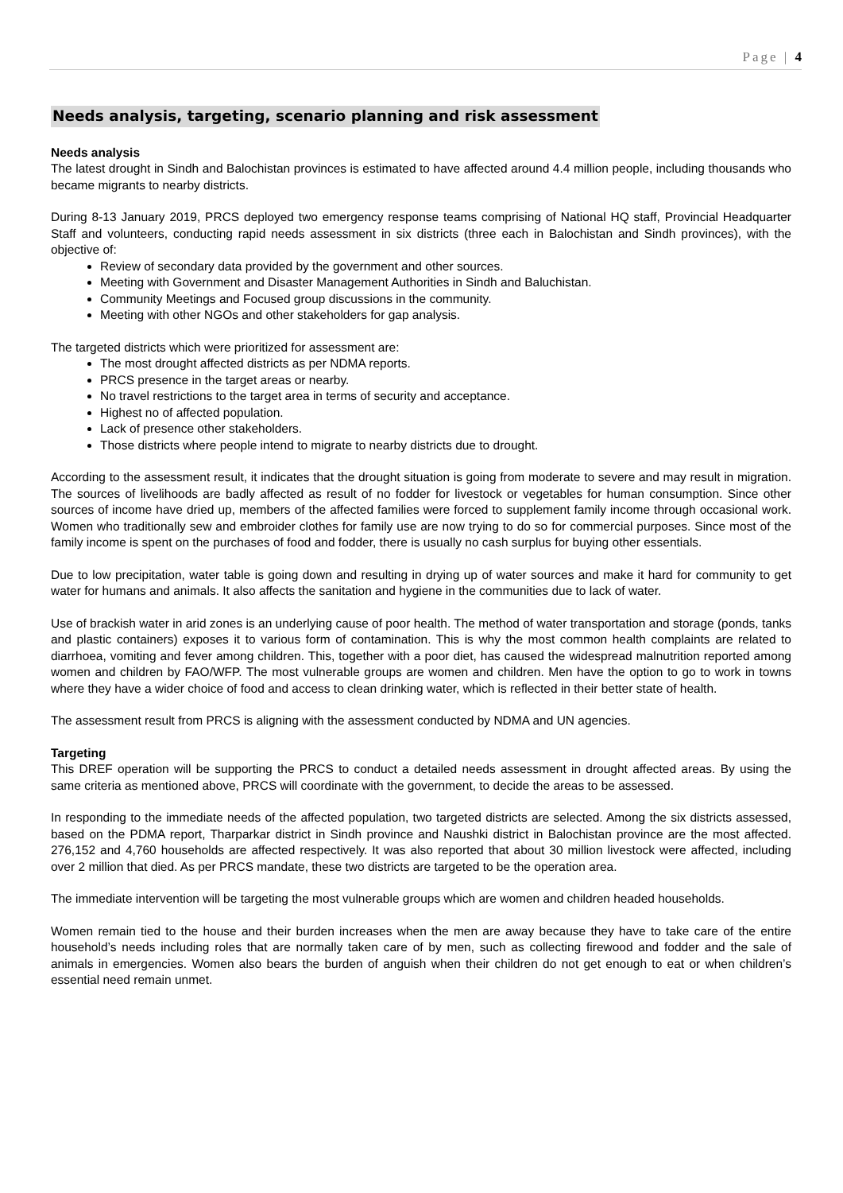Page | 4
Needs analysis, targeting, scenario planning and risk assessment
Needs analysis
The latest drought in Sindh and Balochistan provinces is estimated to have affected around 4.4 million people, including thousands who became migrants to nearby districts.
During 8-13 January 2019, PRCS deployed two emergency response teams comprising of National HQ staff, Provincial Headquarter Staff and volunteers, conducting rapid needs assessment in six districts (three each in Balochistan and Sindh provinces), with the objective of:
Review of secondary data provided by the government and other sources.
Meeting with Government and Disaster Management Authorities in Sindh and Baluchistan.
Community Meetings and Focused group discussions in the community.
Meeting with other NGOs and other stakeholders for gap analysis.
The targeted districts which were prioritized for assessment are:
The most drought affected districts as per NDMA reports.
PRCS presence in the target areas or nearby.
No travel restrictions to the target area in terms of security and acceptance.
Highest no of affected population.
Lack of presence other stakeholders.
Those districts where people intend to migrate to nearby districts due to drought.
According to the assessment result, it indicates that the drought situation is going from moderate to severe and may result in migration. The sources of livelihoods are badly affected as result of no fodder for livestock or vegetables for human consumption. Since other sources of income have dried up, members of the affected families were forced to supplement family income through occasional work. Women who traditionally sew and embroider clothes for family use are now trying to do so for commercial purposes. Since most of the family income is spent on the purchases of food and fodder, there is usually no cash surplus for buying other essentials.
Due to low precipitation, water table is going down and resulting in drying up of water sources and make it hard for community to get water for humans and animals. It also affects the sanitation and hygiene in the communities due to lack of water.
Use of brackish water in arid zones is an underlying cause of poor health. The method of water transportation and storage (ponds, tanks and plastic containers) exposes it to various form of contamination. This is why the most common health complaints are related to diarrhoea, vomiting and fever among children. This, together with a poor diet, has caused the widespread malnutrition reported among women and children by FAO/WFP. The most vulnerable groups are women and children. Men have the option to go to work in towns where they have a wider choice of food and access to clean drinking water, which is reflected in their better state of health.
The assessment result from PRCS is aligning with the assessment conducted by NDMA and UN agencies.
Targeting
This DREF operation will be supporting the PRCS to conduct a detailed needs assessment in drought affected areas. By using the same criteria as mentioned above, PRCS will coordinate with the government, to decide the areas to be assessed.
In responding to the immediate needs of the affected population, two targeted districts are selected. Among the six districts assessed, based on the PDMA report, Tharparkar district in Sindh province and Naushki district in Balochistan province are the most affected. 276,152 and 4,760 households are affected respectively. It was also reported that about 30 million livestock were affected, including over 2 million that died. As per PRCS mandate, these two districts are targeted to be the operation area.
The immediate intervention will be targeting the most vulnerable groups which are women and children headed households.
Women remain tied to the house and their burden increases when the men are away because they have to take care of the entire household’s needs including roles that are normally taken care of by men, such as collecting firewood and fodder and the sale of animals in emergencies. Women also bears the burden of anguish when their children do not get enough to eat or when children’s essential need remain unmet.